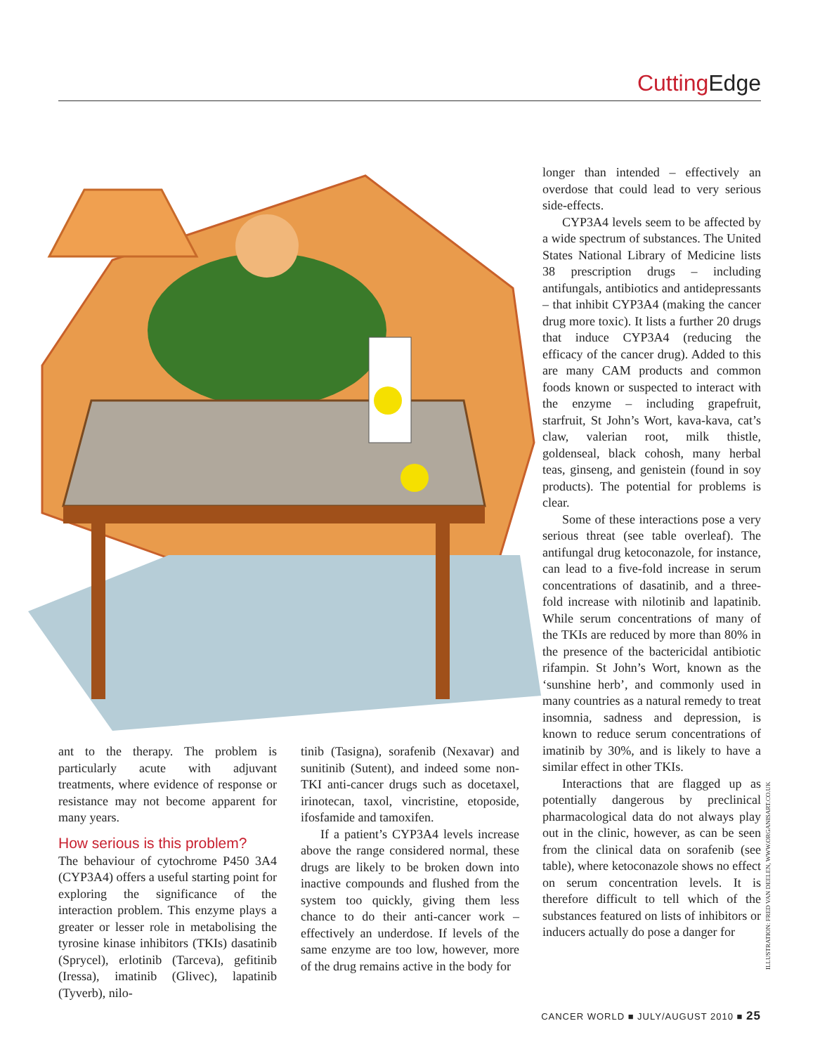Cutting Edge
ant to the therapy. The problem is particularly acute with adjuvant treatments, where evidence of response or resistance may not become apparent for many years.
How serious is this problem?
The behaviour of cytochrome P450 3A4 (CYP3A4) offers a useful starting point for exploring the significance of the interaction problem. This enzyme plays a greater or lesser role in metabolising the tyrosine kinase inhibitors (TKIs) dasatinib (Sprycel), erlotinib (Tarceva), gefitinib (Iressa), imatinib (Glivec), lapatinib (Tyverb), nilo-
tinib (Tasigna), sorafenib (Nexavar) and sunitinib (Sutent), and indeed some non-TKI anti-cancer drugs such as docetaxel, irinotecan, taxol, vincristine, etoposide, ifosfamide and tamoxifen.
If a patient’s CYP3A4 levels increase above the range considered normal, these drugs are likely to be broken down into inactive compounds and flushed from the system too quickly, giving them less chance to do their anti-cancer work – effectively an underdose. If levels of the same enzyme are too low, however, more of the drug remains active in the body for
longer than intended – effectively an overdose that could lead to very serious side-effects.
CYP3A4 levels seem to be affected by a wide spectrum of substances. The United States National Library of Medicine lists 38 prescription drugs – including antifungals, antibiotics and antidepressants – that inhibit CYP3A4 (making the cancer drug more toxic). It lists a further 20 drugs that induce CYP3A4 (reducing the efficacy of the cancer drug). Added to this are many CAM products and common foods known or suspected to interact with the enzyme – including grapefruit, starfruit, St John’s Wort, kava-kava, cat’s claw, valerian root, milk thistle, goldenseal, black cohosh, many herbal teas, ginseng, and genistein (found in soy products). The potential for problems is clear.
Some of these interactions pose a very serious threat (see table overleaf). The antifungal drug ketoconazole, for instance, can lead to a five-fold increase in serum concentrations of dasatinib, and a three-fold increase with nilotinib and lapatinib. While serum concentrations of many of the TKIs are reduced by more than 80% in the presence of the bactericidal antibiotic rifampin. St John’s Wort, known as the ‘sunshine herb’, and commonly used in many countries as a natural remedy to treat insomnia, sadness and depression, is known to reduce serum concentrations of imatinib by 30%, and is likely to have a similar effect in other TKIs.
Interactions that are flagged up as potentially dangerous by preclinical pharmacological data do not always play out in the clinic, however, as can be seen from the clinical data on sorafenib (see table), where ketoconazole shows no effect on serum concentration levels. It is therefore difficult to tell which of the substances featured on lists of inhibitors or inducers actually do pose a danger for
ILLUSTRATION: FRED VAN DEELEN, WWW.ORGANISART.CO.UK
CANCER WORLD ■ JULY/AUGUST 2010 ■ 25